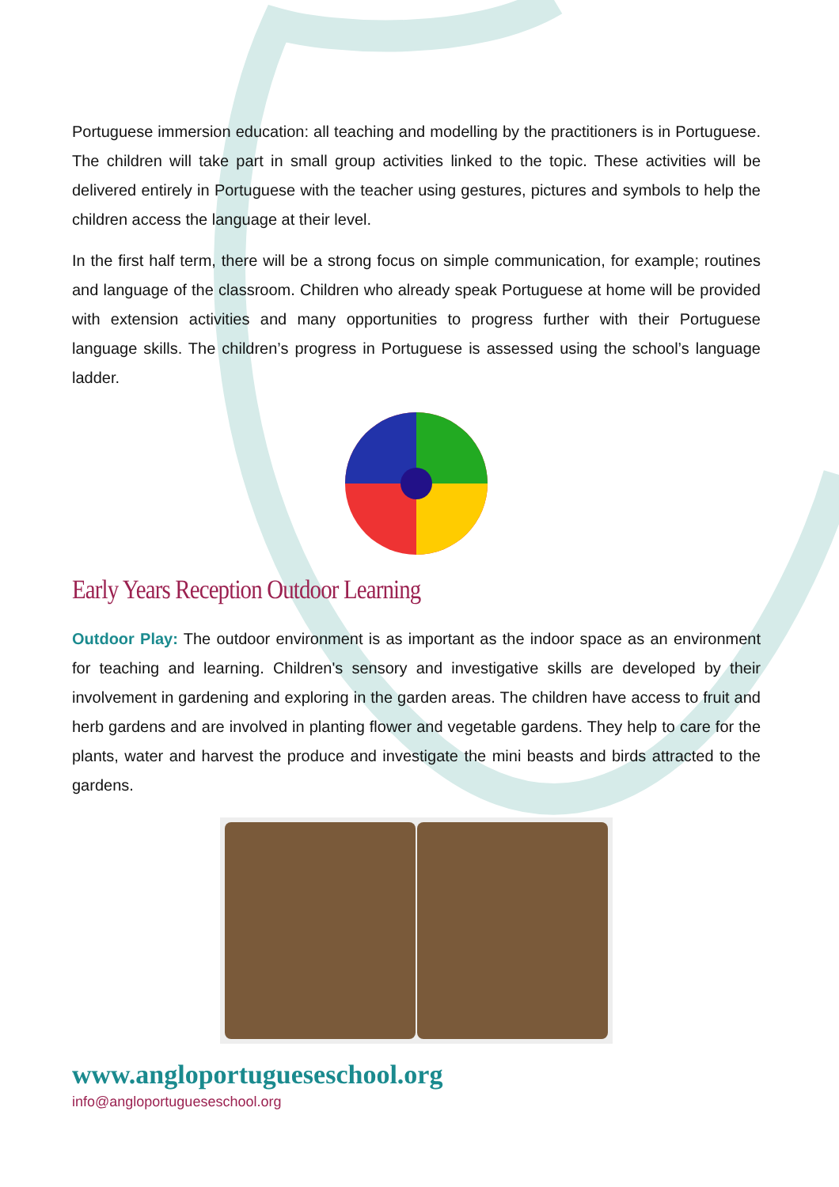Portuguese immersion education: all teaching and modelling by the practitioners is in Portuguese. The children will take part in small group activities linked to the topic. These activities will be delivered entirely in Portuguese with the teacher using gestures, pictures and symbols to help the children access the language at their level.
In the first half term, there will be a strong focus on simple communication, for example; routines and language of the classroom. Children who already speak Portuguese at home will be provided with extension activities and many opportunities to progress further with their Portuguese language skills. The children’s progress in Portuguese is assessed using the school’s language ladder.
Early Years Reception Outdoor Learning
Outdoor Play: The outdoor environment is as important as the indoor space as an environment for teaching and learning. Children's sensory and investigative skills are developed by their involvement in gardening and exploring in the garden areas. The children have access to fruit and herb gardens and are involved in planting flower and vegetable gardens. They help to care for the plants, water and harvest the produce and investigate the mini beasts and birds attracted to the gardens.
www.angloportugueseschool.org
info@angloportugueseschool.org